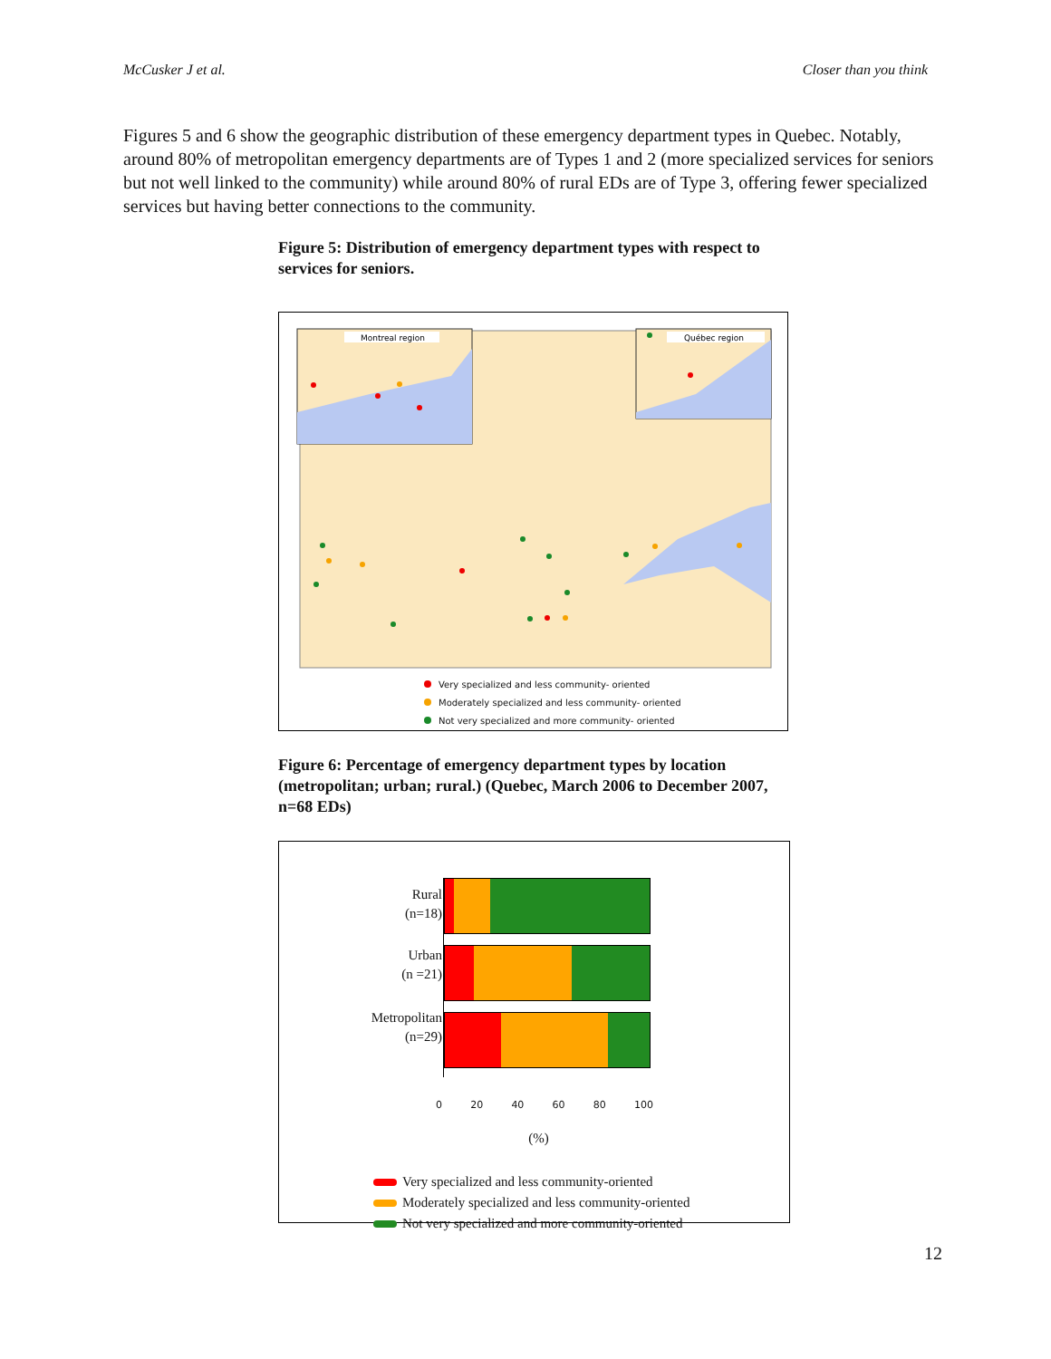McCusker J et al. Closer than you think
Figures 5 and 6 show the geographic distribution of these emergency department types in Quebec. Notably, around 80% of metropolitan emergency departments are of Types 1 and 2 (more specialized services for seniors but not well linked to the community) while around 80% of rural EDs are of Type 3, offering fewer specialized services but having better connections to the community.
Figure 5: Distribution of emergency department types with respect to services for seniors.
Montreal region
Québec region
Very specialized and less community- oriented
Moderately specialized and less community- oriented
Not very specialized and more community- oriented
Figure 6: Percentage of emergency department types by location (metropolitan; urban; rural.) (Quebec, March 2006 to December 2007, n=68 EDs)
Rural
(n=18)
Urban
(n =21)
Metropolitan
(n=29)
0 20 40 60 80 100
(%)
Very specialized and less community-oriented
Moderately specialized and less community-oriented
Not very specialized and more community-oriented
12